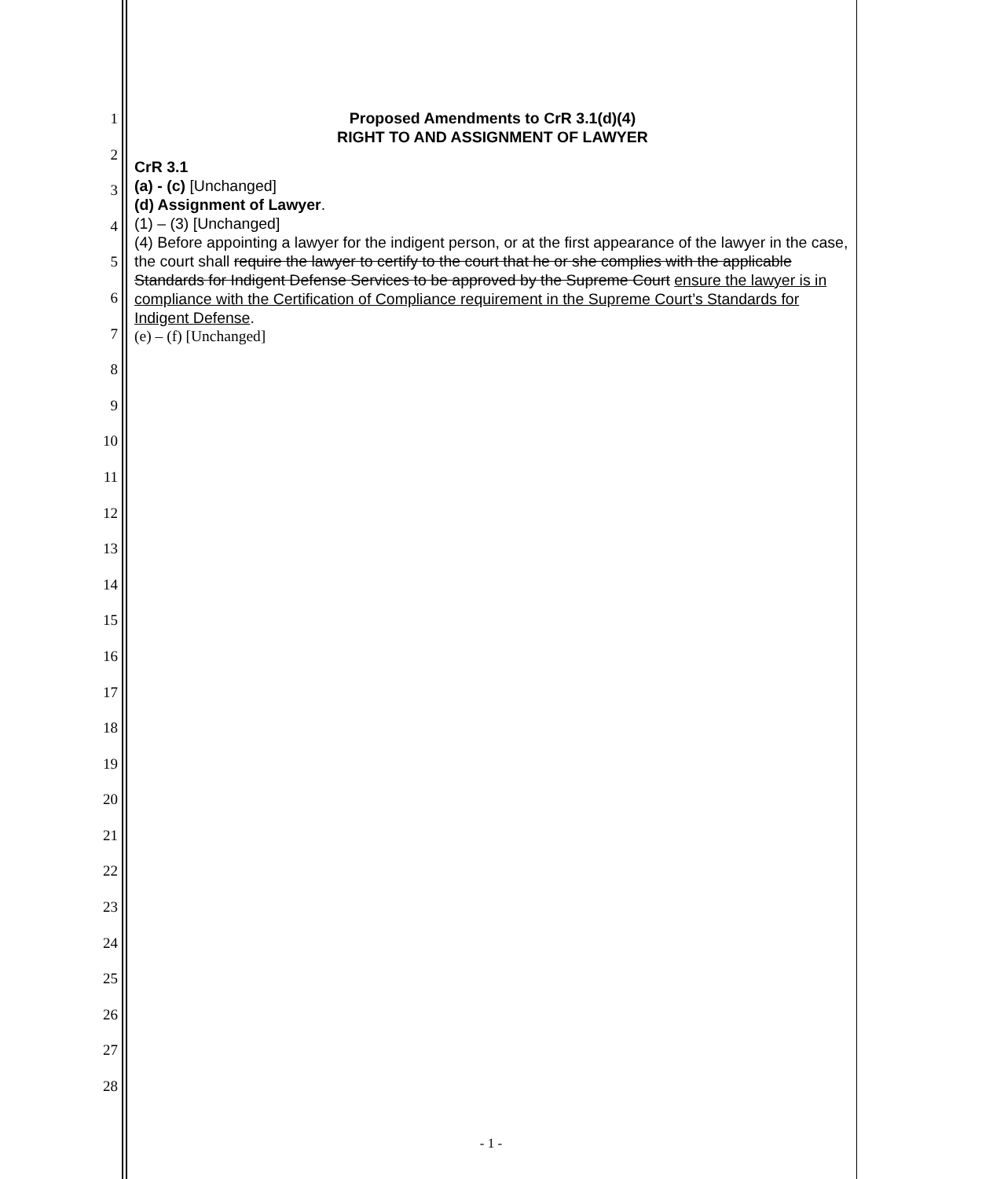1
2
3
4
5
6
7
8
9
10
11
12
13
14
15
16
17
18
19
20
21
22
23
24
25
26
27
28
Proposed Amendments to CrR 3.1(d)(4)
RIGHT TO AND ASSIGNMENT OF LAWYER
CrR 3.1
(a) - (c) [Unchanged]
(d) Assignment of Lawyer.
(1) – (3) [Unchanged]
(4) Before appointing a lawyer for the indigent person, or at the first appearance of the lawyer in the case, the court shall require the lawyer to certify to the court that he or she complies with the applicable Standards for Indigent Defense Services to be approved by the Supreme Court ensure the lawyer is in compliance with the Certification of Compliance requirement in the Supreme Court’s Standards for Indigent Defense.
(e) – (f) [Unchanged]
- 1 -